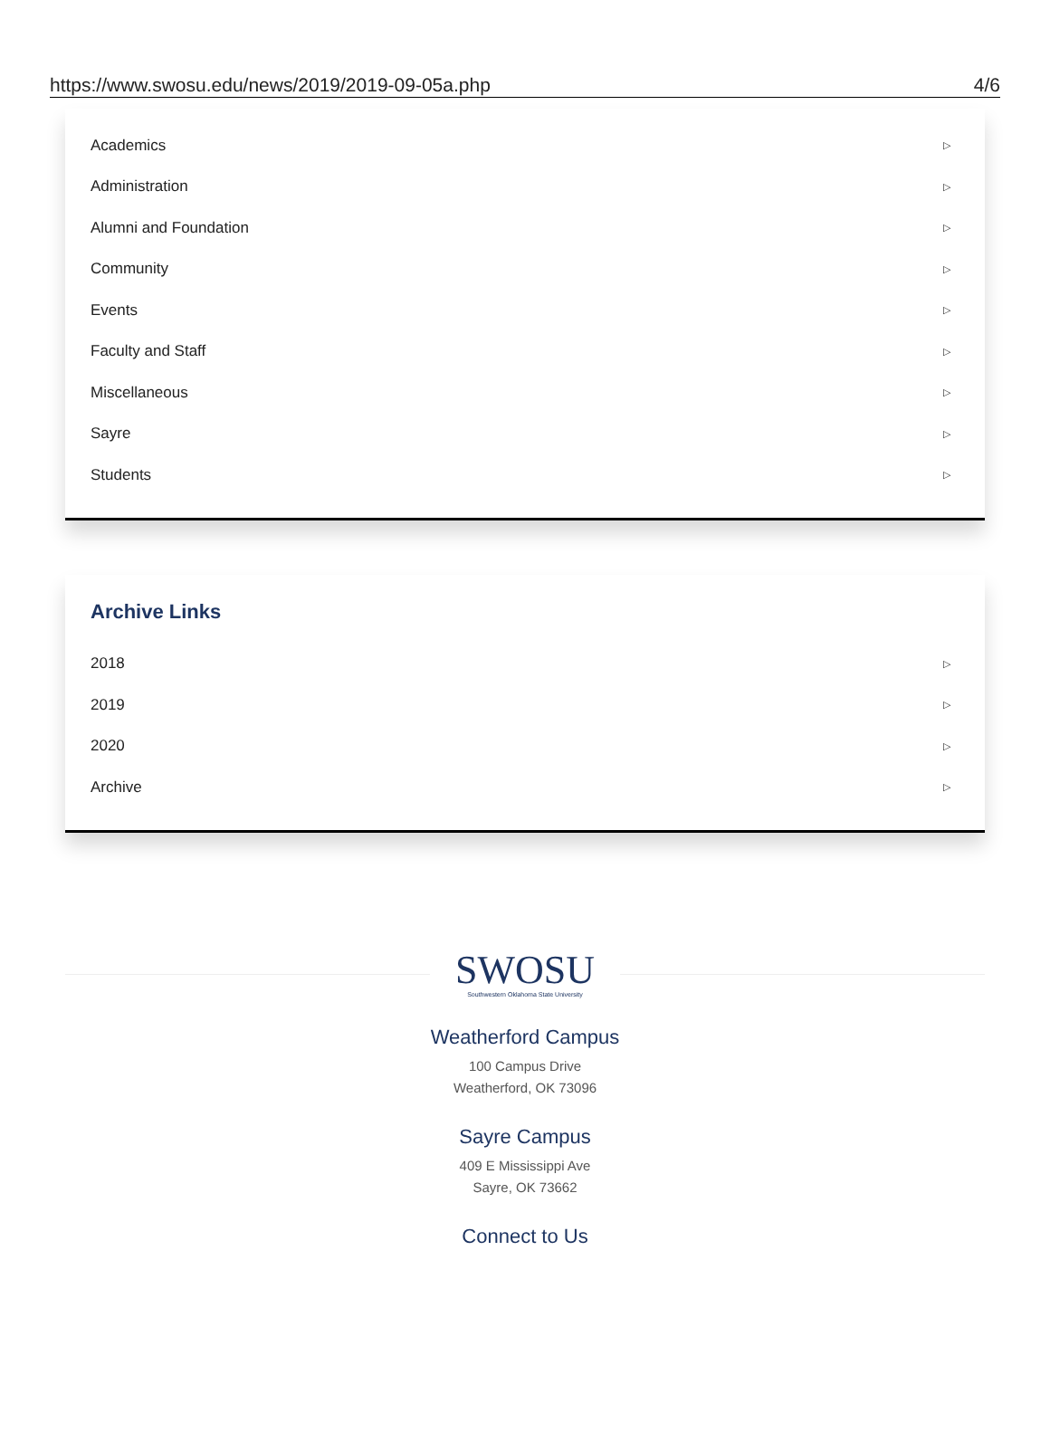https://www.swosu.edu/news/2019/2019-09-05a.php 4/6
Academics ▷
Administration ▷
Alumni and Foundation ▷
Community ▷
Events ▷
Faculty and Staff ▷
Miscellaneous ▷
Sayre ▷
Students ▷
Archive Links
2018 ▷
2019 ▷
2020 ▷
Archive ▷
SWOSU
Southwestern Oklahoma State University
Weatherford Campus
100 Campus Drive
Weatherford, OK 73096
Sayre Campus
409 E Mississippi Ave
Sayre, OK 73662
Connect to Us